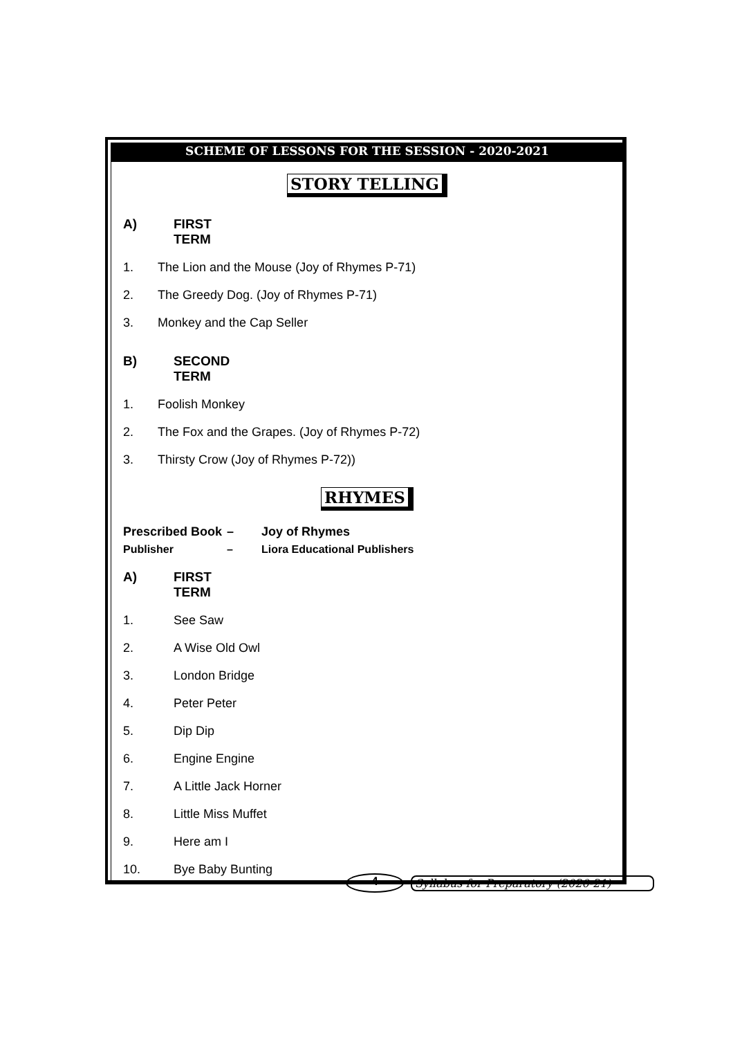SCHEME OF LESSONS FOR THE SESSION - 2020-2021
STORY TELLING
A) FIRST TERM
1. The Lion and the Mouse (Joy of Rhymes P-71)
2. The Greedy Dog. (Joy of Rhymes P-71)
3. Monkey and the Cap Seller
B) SECOND TERM
1. Foolish Monkey
2. The Fox and the Grapes. (Joy of Rhymes P-72)
3. Thirsty Crow (Joy of Rhymes P-72))
RHYMES
Prescribed Book – Joy of Rhymes
Publisher – Liora Educational Publishers
A) FIRST TERM
1. See Saw
2. A Wise Old Owl
3. London Bridge
4. Peter Peter
5. Dip Dip
6. Engine Engine
7. A Little Jack Horner
8. Little Miss Muffet
9. Here am I
10. Bye Baby Bunting
4
Syllabus for Preparatory (2020-21)